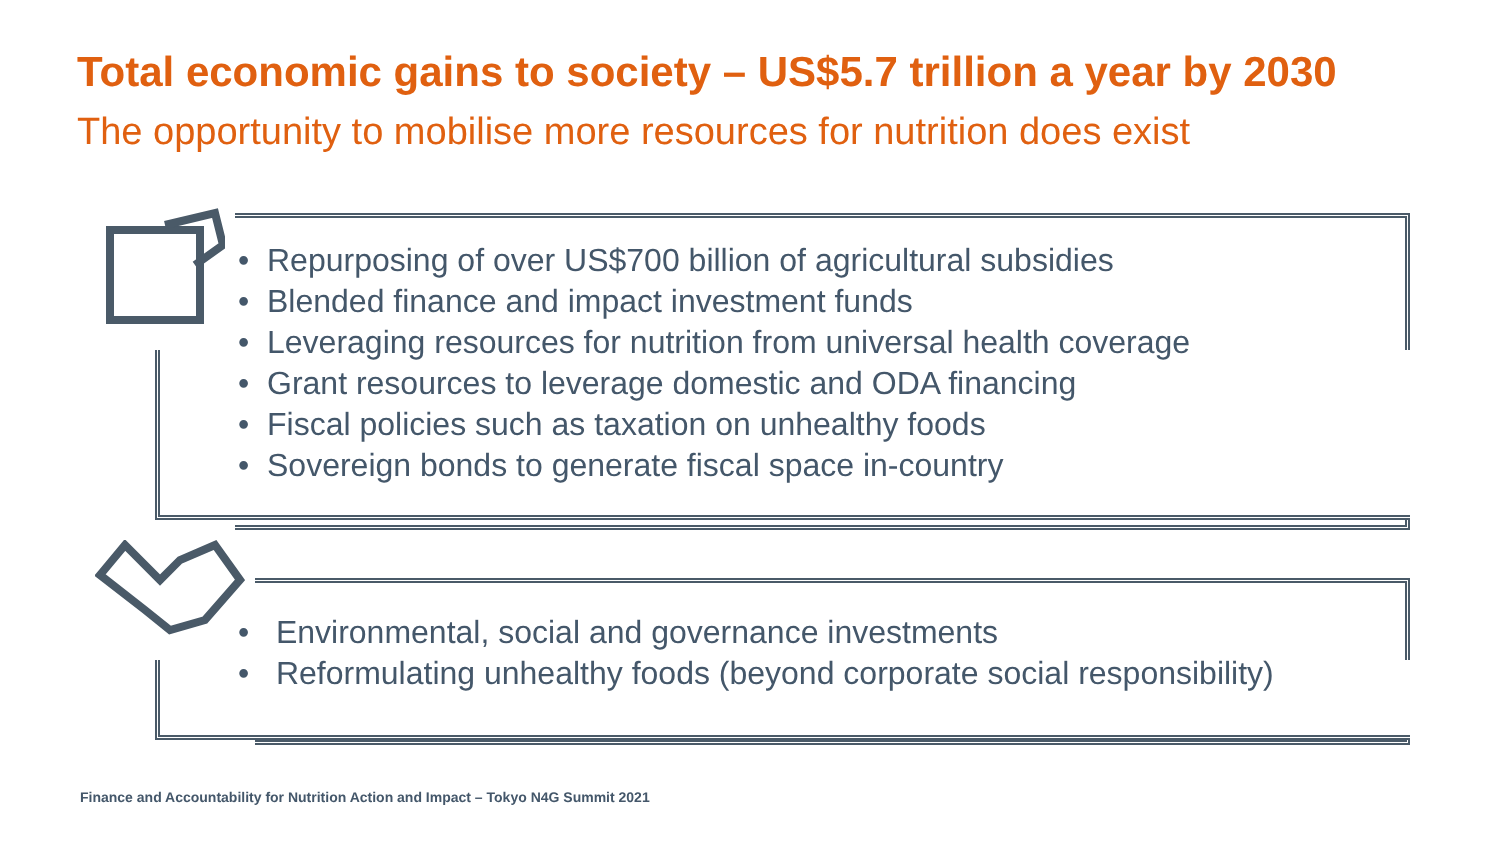Total economic gains to society – US$5.7 trillion a year by 2030
The opportunity to mobilise more resources for nutrition does exist
• Repurposing of over US$700 billion of agricultural subsidies
• Blended finance and impact investment funds
• Leveraging resources for nutrition from universal health coverage
• Grant resources to leverage domestic and ODA financing
• Fiscal policies such as taxation on unhealthy foods
• Sovereign bonds to generate fiscal space in-country
• Environmental, social and governance investments
• Reformulating unhealthy foods (beyond corporate social responsibility)
Finance and Accountability for Nutrition Action and Impact – Tokyo N4G Summit 2021